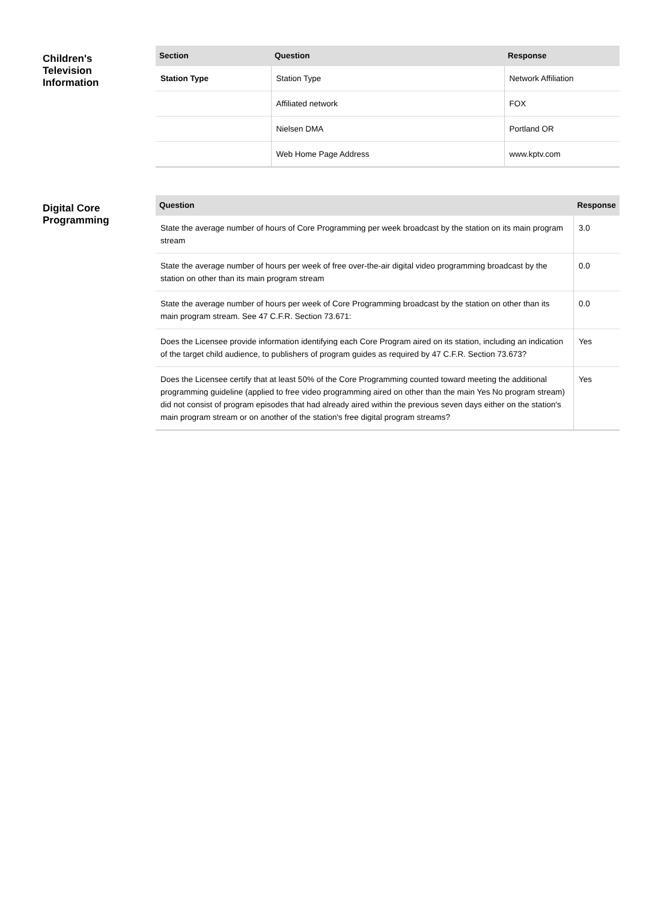Children's
Television
Information
| Section | Question | Response |
| --- | --- | --- |
| Station Type | Station Type | Network Affiliation |
| | Affiliated network | FOX |
| | Nielsen DMA | Portland OR |
| | Web Home Page Address | www.kptv.com |
Digital Core
Programming
| Question | Response |
| --- | --- |
| State the average number of hours of Core Programming per week broadcast by the station on its main program stream | 3.0 |
| State the average number of hours per week of free over-the-air digital video programming broadcast by the station on other than its main program stream | 0.0 |
| State the average number of hours per week of Core Programming broadcast by the station on other than its main program stream. See 47 C.F.R. Section 73.671: | 0.0 |
| Does the Licensee provide information identifying each Core Program aired on its station, including an indication of the target child audience, to publishers of program guides as required by 47 C.F.R. Section 73.673? | Yes |
| Does the Licensee certify that at least 50% of the Core Programming counted toward meeting the additional programming guideline (applied to free video programming aired on other than the main Yes No program stream) did not consist of program episodes that had already aired within the previous seven days either on the station's main program stream or on another of the station's free digital program streams? | Yes |